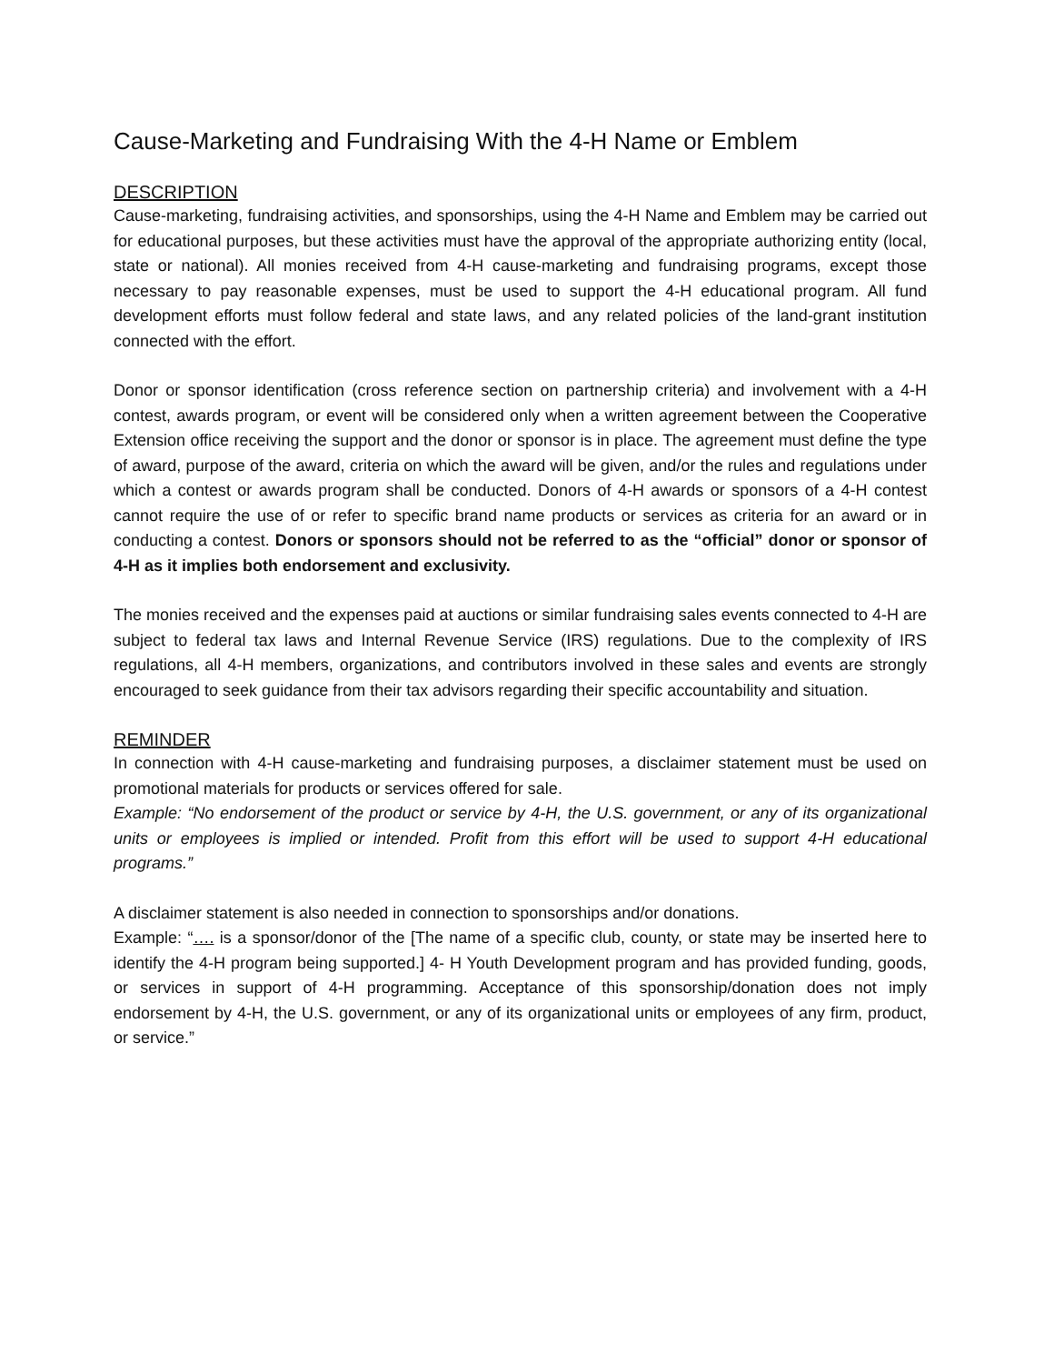Cause-Marketing and Fundraising With the 4-H Name or Emblem
DESCRIPTION
Cause-marketing, fundraising activities, and sponsorships, using the 4-H Name and Emblem may be carried out for educational purposes, but these activities must have the approval of the appropriate authorizing entity (local, state or national). All monies received from 4-H cause-marketing and fundraising programs, except those necessary to pay reasonable expenses, must be used to support the 4-H educational program. All fund development efforts must follow federal and state laws, and any related policies of the land-grant institution connected with the effort.
Donor or sponsor identification (cross reference section on partnership criteria) and involvement with a 4-H contest, awards program, or event will be considered only when a written agreement between the Cooperative Extension office receiving the support and the donor or sponsor is in place. The agreement must define the type of award, purpose of the award, criteria on which the award will be given, and/or the rules and regulations under which a contest or awards program shall be conducted. Donors of 4-H awards or sponsors of a 4-H contest cannot require the use of or refer to specific brand name products or services as criteria for an award or in conducting a contest. Donors or sponsors should not be referred to as the “official” donor or sponsor of 4-H as it implies both endorsement and exclusivity.
The monies received and the expenses paid at auctions or similar fundraising sales events connected to 4-H are subject to federal tax laws and Internal Revenue Service (IRS) regulations. Due to the complexity of IRS regulations, all 4-H members, organizations, and contributors involved in these sales and events are strongly encouraged to seek guidance from their tax advisors regarding their specific accountability and situation.
REMINDER
In connection with 4-H cause-marketing and fundraising purposes, a disclaimer statement must be used on promotional materials for products or services offered for sale.
Example: “No endorsement of the product or service by 4-H, the U.S. government, or any of its organizational units or employees is implied or intended. Profit from this effort will be used to support 4-H educational programs.”
A disclaimer statement is also needed in connection to sponsorships and/or donations.
Example: “…. is a sponsor/donor of the [The name of a specific club, county, or state may be inserted here to identify the 4-H program being supported.] 4- H Youth Development program and has provided funding, goods, or services in support of 4-H programming. Acceptance of this sponsorship/donation does not imply endorsement by 4-H, the U.S. government, or any of its organizational units or employees of any firm, product, or service.”